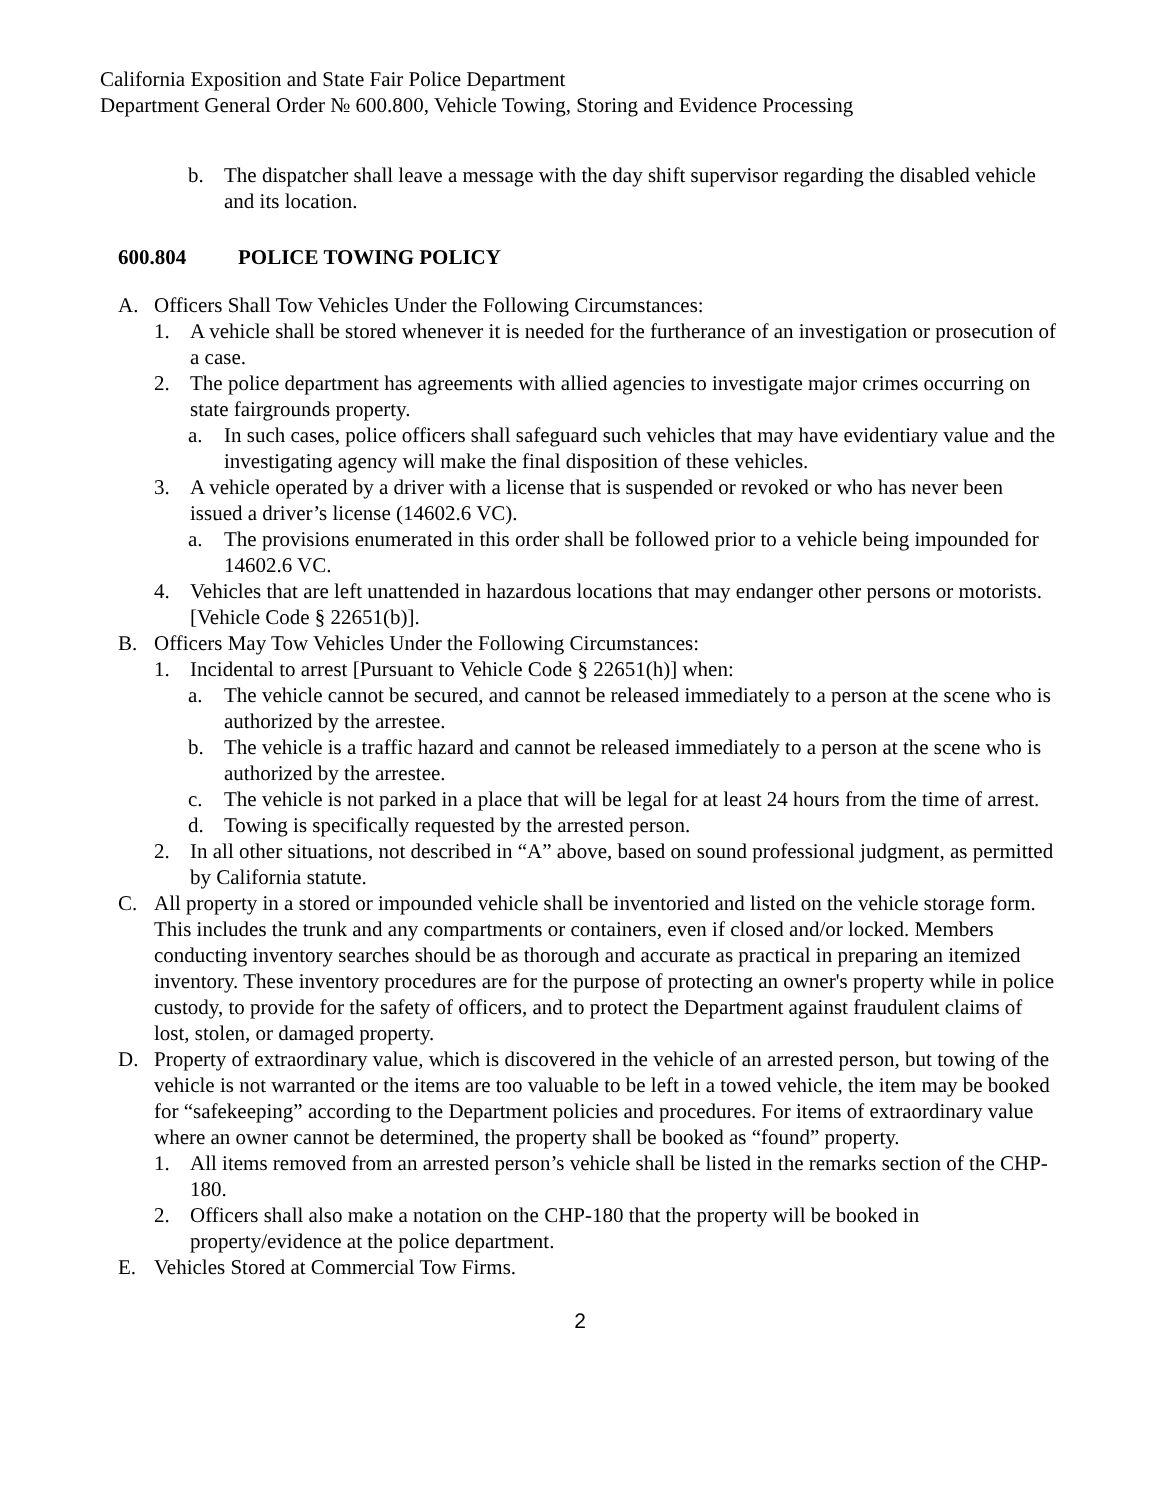California Exposition and State Fair Police Department
Department General Order № 600.800, Vehicle Towing, Storing and Evidence Processing
b. The dispatcher shall leave a message with the day shift supervisor regarding the disabled vehicle and its location.
600.804 POLICE TOWING POLICY
A. Officers Shall Tow Vehicles Under the Following Circumstances:
1. A vehicle shall be stored whenever it is needed for the furtherance of an investigation or prosecution of a case.
2. The police department has agreements with allied agencies to investigate major crimes occurring on state fairgrounds property.
a. In such cases, police officers shall safeguard such vehicles that may have evidentiary value and the investigating agency will make the final disposition of these vehicles.
3. A vehicle operated by a driver with a license that is suspended or revoked or who has never been issued a driver’s license (14602.6 VC).
a. The provisions enumerated in this order shall be followed prior to a vehicle being impounded for 14602.6 VC.
4. Vehicles that are left unattended in hazardous locations that may endanger other persons or motorists. [Vehicle Code § 22651(b)].
B. Officers May Tow Vehicles Under the Following Circumstances:
1. Incidental to arrest [Pursuant to Vehicle Code § 22651(h)] when:
a. The vehicle cannot be secured, and cannot be released immediately to a person at the scene who is authorized by the arrestee.
b. The vehicle is a traffic hazard and cannot be released immediately to a person at the scene who is authorized by the arrestee.
c. The vehicle is not parked in a place that will be legal for at least 24 hours from the time of arrest.
d. Towing is specifically requested by the arrested person.
2. In all other situations, not described in “A” above, based on sound professional judgment, as permitted by California statute.
C. All property in a stored or impounded vehicle shall be inventoried and listed on the vehicle storage form. This includes the trunk and any compartments or containers, even if closed and/or locked. Members conducting inventory searches should be as thorough and accurate as practical in preparing an itemized inventory. These inventory procedures are for the purpose of protecting an owner's property while in police custody, to provide for the safety of officers, and to protect the Department against fraudulent claims of lost, stolen, or damaged property.
D. Property of extraordinary value, which is discovered in the vehicle of an arrested person, but towing of the vehicle is not warranted or the items are too valuable to be left in a towed vehicle, the item may be booked for “safekeeping” according to the Department policies and procedures. For items of extraordinary value where an owner cannot be determined, the property shall be booked as “found” property.
1. All items removed from an arrested person’s vehicle shall be listed in the remarks section of the CHP-180.
2. Officers shall also make a notation on the CHP-180 that the property will be booked in property/evidence at the police department.
E. Vehicles Stored at Commercial Tow Firms.
2